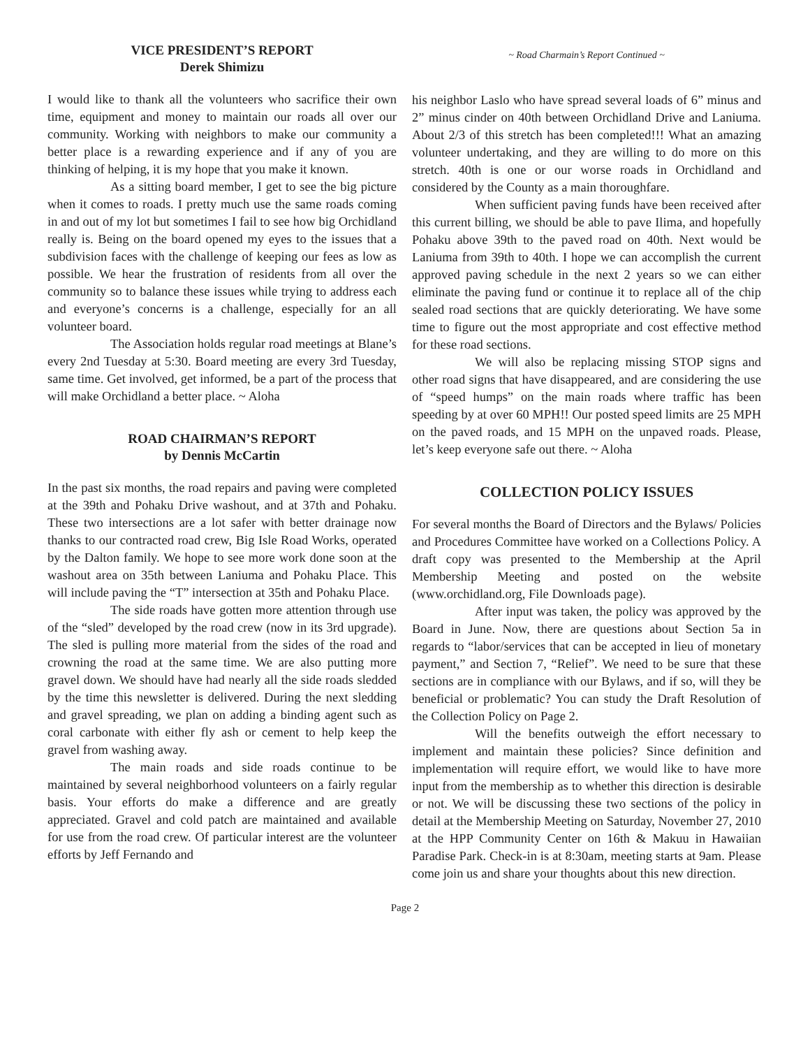VICE PRESIDENT’S REPORT
Derek Shimizu
I would like to thank all the volunteers who sacrifice their own time, equipment and money to maintain our roads all over our community. Working with neighbors to make our community a better place is a rewarding experience and if any of you are thinking of helping, it is my hope that you make it known.
As a sitting board member, I get to see the big picture when it comes to roads. I pretty much use the same roads coming in and out of my lot but sometimes I fail to see how big Orchidland really is. Being on the board opened my eyes to the issues that a subdivision faces with the challenge of keeping our fees as low as possible. We hear the frustration of residents from all over the community so to balance these issues while trying to address each and everyone’s concerns is a challenge, especially for an all volunteer board.
The Association holds regular road meetings at Blane’s every 2nd Tuesday at 5:30. Board meeting are every 3rd Tuesday, same time. Get involved, get informed, be a part of the process that will make Orchidland a better place. ~ Aloha
ROAD CHAIRMAN’S REPORT
by Dennis McCartin
In the past six months, the road repairs and paving were completed at the 39th and Pohaku Drive washout, and at 37th and Pohaku. These two intersections are a lot safer with better drainage now thanks to our contracted road crew, Big Isle Road Works, operated by the Dalton family. We hope to see more work done soon at the washout area on 35th between Laniuma and Pohaku Place. This will include paving the “T” intersection at 35th and Pohaku Place.
The side roads have gotten more attention through use of the “sled” developed by the road crew (now in its 3rd upgrade). The sled is pulling more material from the sides of the road and crowning the road at the same time. We are also putting more gravel down. We should have had nearly all the side roads sledded by the time this newsletter is delivered. During the next sledding and gravel spreading, we plan on adding a binding agent such as coral carbonate with either fly ash or cement to help keep the gravel from washing away.
The main roads and side roads continue to be maintained by several neighborhood volunteers on a fairly regular basis. Your efforts do make a difference and are greatly appreciated. Gravel and cold patch are maintained and available for use from the road crew. Of particular interest are the volunteer efforts by Jeff Fernando and
~ Road Charmain’s Report Continued ~
his neighbor Laslo who have spread several loads of 6” minus and 2” minus cinder on 40th between Orchidland Drive and Laniuma. About 2/3 of this stretch has been completed!!! What an amazing volunteer undertaking, and they are willing to do more on this stretch. 40th is one or our worse roads in Orchidland and considered by the County as a main thoroughfare.
When sufficient paving funds have been received after this current billing, we should be able to pave Ilima, and hopefully Pohaku above 39th to the paved road on 40th. Next would be Laniuma from 39th to 40th. I hope we can accomplish the current approved paving schedule in the next 2 years so we can either eliminate the paving fund or continue it to replace all of the chip sealed road sections that are quickly deteriorating. We have some time to figure out the most appropriate and cost effective method for these road sections.
We will also be replacing missing STOP signs and other road signs that have disappeared, and are considering the use of “speed humps” on the main roads where traffic has been speeding by at over 60 MPH!! Our posted speed limits are 25 MPH on the paved roads, and 15 MPH on the unpaved roads. Please, let’s keep everyone safe out there. ~ Aloha
COLLECTION POLICY ISSUES
For several months the Board of Directors and the Bylaws/ Policies and Procedures Committee have worked on a Collections Policy. A draft copy was presented to the Membership at the April Membership Meeting and posted on the website (www.orchidland.org, File Downloads page).
After input was taken, the policy was approved by the Board in June. Now, there are questions about Section 5a in regards to “labor/services that can be accepted in lieu of monetary payment,” and Section 7, “Relief”. We need to be sure that these sections are in compliance with our Bylaws, and if so, will they be beneficial or problematic? You can study the Draft Resolution of the Collection Policy on Page 2.
Will the benefits outweigh the effort necessary to implement and maintain these policies? Since definition and implementation will require effort, we would like to have more input from the membership as to whether this direction is desirable or not. We will be discussing these two sections of the policy in detail at the Membership Meeting on Saturday, November 27, 2010 at the HPP Community Center on 16th & Makuu in Hawaiian Paradise Park. Check-in is at 8:30am, meeting starts at 9am. Please come join us and share your thoughts about this new direction.
Page 2